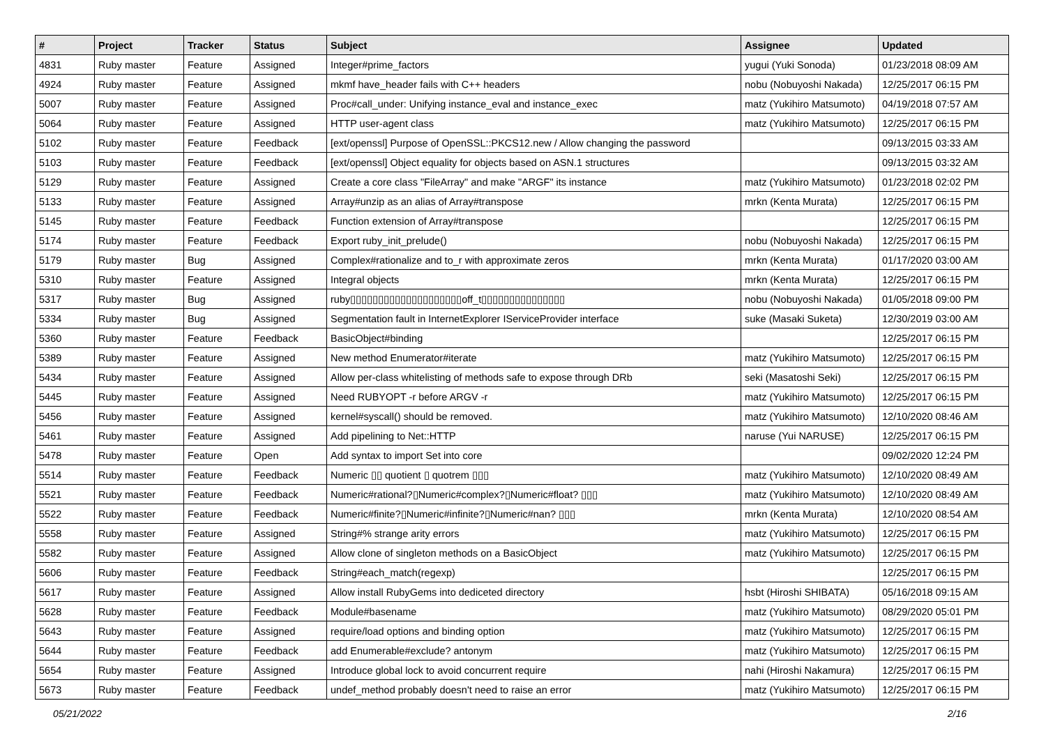| # | Project | Tracker | Status | Subject | Assignee | Updated |
| --- | --- | --- | --- | --- | --- | --- |
| 4831 | Ruby master | Feature | Assigned | Integer#prime_factors | yugui (Yuki Sonoda) | 01/23/2018 08:09 AM |
| 4924 | Ruby master | Feature | Assigned | mkmf have_header fails with C++ headers | nobu (Nobuyoshi Nakada) | 12/25/2017 06:15 PM |
| 5007 | Ruby master | Feature | Assigned | Proc#call_under: Unifying instance_eval and instance_exec | matz (Yukihiro Matsumoto) | 04/19/2018 07:57 AM |
| 5064 | Ruby master | Feature | Assigned | HTTP user-agent class | matz (Yukihiro Matsumoto) | 12/25/2017 06:15 PM |
| 5102 | Ruby master | Feature | Feedback | [ext/openssl] Purpose of OpenSSL::PKCS12.new / Allow changing the password | | 09/13/2015 03:33 AM |
| 5103 | Ruby master | Feature | Feedback | [ext/openssl] Object equality for objects based on ASN.1 structures | | 09/13/2015 03:32 AM |
| 5129 | Ruby master | Feature | Assigned | Create a core class "FileArray" and make "ARGF" its instance | matz (Yukihiro Matsumoto) | 01/23/2018 02:02 PM |
| 5133 | Ruby master | Feature | Assigned | Array#unzip as an alias of Array#transpose | mrkn (Kenta Murata) | 12/25/2017 06:15 PM |
| 5145 | Ruby master | Feature | Feedback | Function extension of Array#transpose | | 12/25/2017 06:15 PM |
| 5174 | Ruby master | Feature | Feedback | Export ruby_init_prelude() | nobu (Nobuyoshi Nakada) | 12/25/2017 06:15 PM |
| 5179 | Ruby master | Bug | Assigned | Complex#rationalize and to_r with approximate zeros | mrkn (Kenta Murata) | 01/17/2020 03:00 AM |
| 5310 | Ruby master | Feature | Assigned | Integral objects | mrkn (Kenta Murata) | 12/25/2017 06:15 PM |
| 5317 | Ruby master | Bug | Assigned | ruby▯▯▯▯▯▯▯▯▯▯▯▯▯▯▯▯▯▯▯▯off_t▯▯▯▯▯▯▯▯▯▯▯▯▯▯▯ | nobu (Nobuyoshi Nakada) | 01/05/2018 09:00 PM |
| 5334 | Ruby master | Bug | Assigned | Segmentation fault in InternetExplorer IServiceProvider interface | suke (Masaki Suketa) | 12/30/2019 03:00 AM |
| 5360 | Ruby master | Feature | Feedback | BasicObject#binding | | 12/25/2017 06:15 PM |
| 5389 | Ruby master | Feature | Assigned | New method Enumerator#iterate | matz (Yukihiro Matsumoto) | 12/25/2017 06:15 PM |
| 5434 | Ruby master | Feature | Assigned | Allow per-class whitelisting of methods safe to expose through DRb | seki (Masatoshi Seki) | 12/25/2017 06:15 PM |
| 5445 | Ruby master | Feature | Assigned | Need RUBYOPT -r before ARGV -r | matz (Yukihiro Matsumoto) | 12/25/2017 06:15 PM |
| 5456 | Ruby master | Feature | Assigned | kernel#syscall() should be removed. | matz (Yukihiro Matsumoto) | 12/10/2020 08:46 AM |
| 5461 | Ruby master | Feature | Assigned | Add pipelining to Net::HTTP | naruse (Yui NARUSE) | 12/25/2017 06:15 PM |
| 5478 | Ruby master | Feature | Open | Add syntax to import Set into core | | 09/02/2020 12:24 PM |
| 5514 | Ruby master | Feature | Feedback | Numeric ▯▯ quotient ▯ quotrem ▯▯▯ | matz (Yukihiro Matsumoto) | 12/10/2020 08:49 AM |
| 5521 | Ruby master | Feature | Feedback | Numeric#rational?▯Numeric#complex?▯Numeric#float? ▯▯▯ | matz (Yukihiro Matsumoto) | 12/10/2020 08:49 AM |
| 5522 | Ruby master | Feature | Feedback | Numeric#finite?▯Numeric#infinite?▯Numeric#nan? ▯▯▯ | mrkn (Kenta Murata) | 12/10/2020 08:54 AM |
| 5558 | Ruby master | Feature | Assigned | String#% strange arity errors | matz (Yukihiro Matsumoto) | 12/25/2017 06:15 PM |
| 5582 | Ruby master | Feature | Assigned | Allow clone of singleton methods on a BasicObject | matz (Yukihiro Matsumoto) | 12/25/2017 06:15 PM |
| 5606 | Ruby master | Feature | Feedback | String#each_match(regexp) | | 12/25/2017 06:15 PM |
| 5617 | Ruby master | Feature | Assigned | Allow install RubyGems into dediceted directory | hsbt (Hiroshi SHIBATA) | 05/16/2018 09:15 AM |
| 5628 | Ruby master | Feature | Feedback | Module#basename | matz (Yukihiro Matsumoto) | 08/29/2020 05:01 PM |
| 5643 | Ruby master | Feature | Assigned | require/load options and binding option | matz (Yukihiro Matsumoto) | 12/25/2017 06:15 PM |
| 5644 | Ruby master | Feature | Feedback | add Enumerable#exclude? antonym | matz (Yukihiro Matsumoto) | 12/25/2017 06:15 PM |
| 5654 | Ruby master | Feature | Assigned | Introduce global lock to avoid concurrent require | nahi (Hiroshi Nakamura) | 12/25/2017 06:15 PM |
| 5673 | Ruby master | Feature | Feedback | undef_method probably doesn't need to raise an error | matz (Yukihiro Matsumoto) | 12/25/2017 06:15 PM |
05/21/2022 2/16